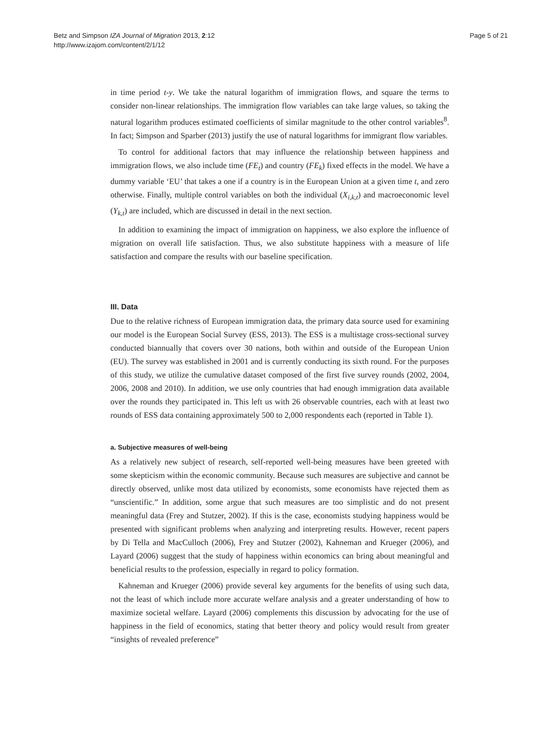Betz and Simpson IZA Journal of Migration 2013, 2:12
http://www.izajom.com/content/2/1/12
Page 5 of 21
in time period t-y. We take the natural logarithm of immigration flows, and square the terms to consider non-linear relationships. The immigration flow variables can take large values, so taking the natural logarithm produces estimated coefficients of similar magnitude to the other control variables<sup>8</sup>. In fact; Simpson and Sparber (2013) justify the use of natural logarithms for immigrant flow variables.
To control for additional factors that may influence the relationship between happiness and immigration flows, we also include time (FE<sub>t</sub>) and country (FE<sub>k</sub>) fixed effects in the model. We have a dummy variable ‘EU’ that takes a one if a country is in the European Union at a given time t, and zero otherwise. Finally, multiple control variables on both the individual (X<sub>i,k,t</sub>) and macroeconomic level (Y<sub>k,t</sub>) are included, which are discussed in detail in the next section.
In addition to examining the impact of immigration on happiness, we also explore the influence of migration on overall life satisfaction. Thus, we also substitute happiness with a measure of life satisfaction and compare the results with our baseline specification.
III. Data
Due to the relative richness of European immigration data, the primary data source used for examining our model is the European Social Survey (ESS, 2013). The ESS is a multistage cross-sectional survey conducted biannually that covers over 30 nations, both within and outside of the European Union (EU). The survey was established in 2001 and is currently conducting its sixth round. For the purposes of this study, we utilize the cumulative dataset composed of the first five survey rounds (2002, 2004, 2006, 2008 and 2010). In addition, we use only countries that had enough immigration data available over the rounds they participated in. This left us with 26 observable countries, each with at least two rounds of ESS data containing approximately 500 to 2,000 respondents each (reported in Table 1).
a. Subjective measures of well-being
As a relatively new subject of research, self-reported well-being measures have been greeted with some skepticism within the economic community. Because such measures are subjective and cannot be directly observed, unlike most data utilized by economists, some economists have rejected them as “unscientific.” In addition, some argue that such measures are too simplistic and do not present meaningful data (Frey and Stutzer, 2002). If this is the case, economists studying happiness would be presented with significant problems when analyzing and interpreting results. However, recent papers by Di Tella and MacCulloch (2006), Frey and Stutzer (2002), Kahneman and Krueger (2006), and Layard (2006) suggest that the study of happiness within economics can bring about meaningful and beneficial results to the profession, especially in regard to policy formation.
Kahneman and Krueger (2006) provide several key arguments for the benefits of using such data, not the least of which include more accurate welfare analysis and a greater understanding of how to maximize societal welfare. Layard (2006) complements this discussion by advocating for the use of happiness in the field of economics, stating that better theory and policy would result from greater “insights of revealed preference”